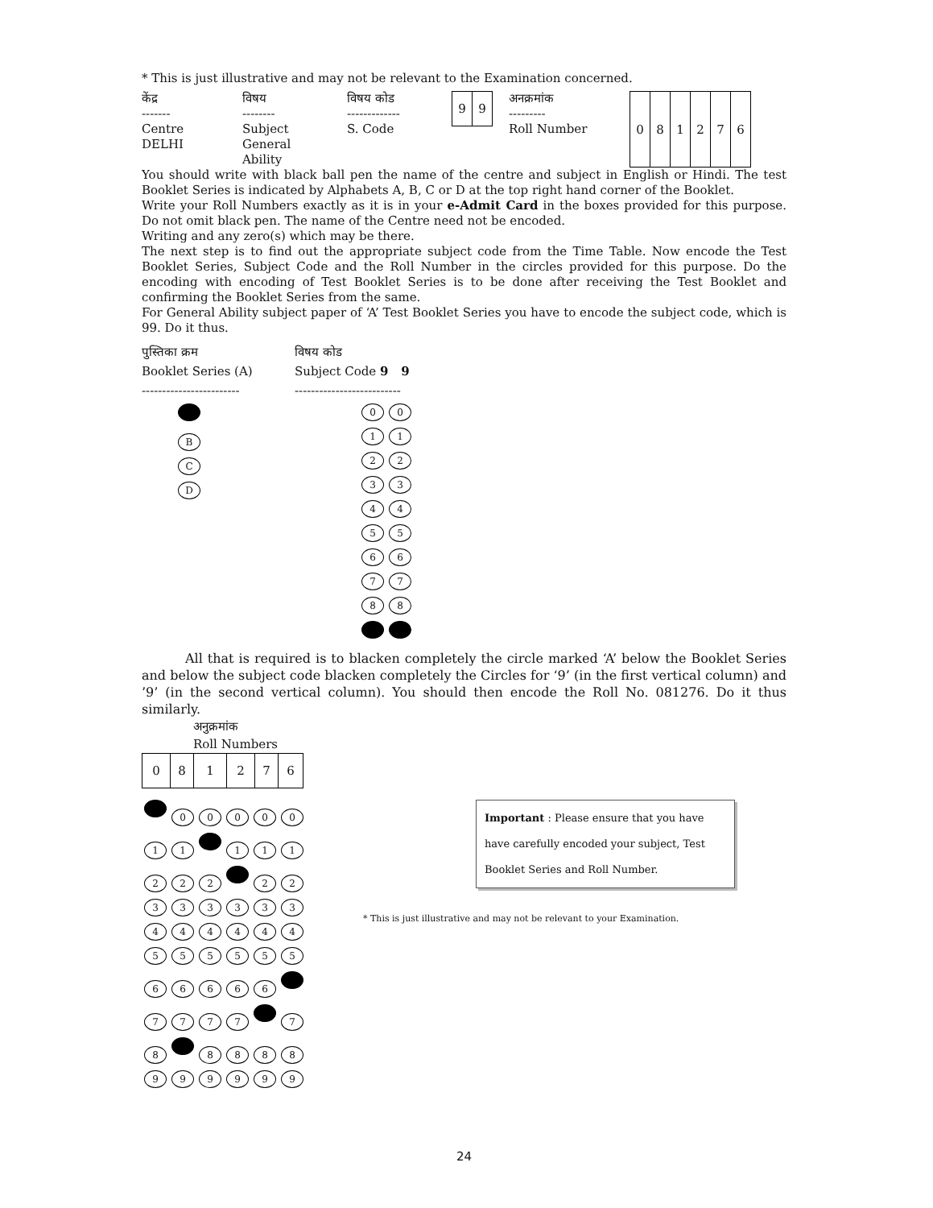* This is just illustrative and may not be relevant to the Examination concerned.
केंद्र
-------
Centre
DELHI
विषय
--------
Subject
General
Ability
विषय कोड
-------------
S. Code
| 9 | 9 |
अनक्रमांक
---------
Roll Number
| 0 | 8 | 1 | 2 | 7 | 6 |
You should write with black ball pen the name of the centre and subject in English or Hindi. The test Booklet Series is indicated by Alphabets A, B, C or D at the top right hand corner of the Booklet.
Write your Roll Numbers exactly as it is in your e-Admit Card in the boxes provided for this purpose. Do not omit black pen. The name of the Centre need not be encoded.
Writing and any zero(s) which may be there.
The next step is to find out the appropriate subject code from the Time Table. Now encode the Test Booklet Series, Subject Code and the Roll Number in the circles provided for this purpose. Do the encoding with encoding of Test Booklet Series is to be done after receiving the Test Booklet and confirming the Booklet Series from the same.
For General Ability subject paper of ‘A’ Test Booklet Series you have to encode the subject code, which is 99. Do it thus.
पुस्तिका क्रम
Booklet Series (A)
------------------------
B
C
D
विषय कोड
Subject Code 9 9
--------------------------
0 0
1 1
2 2
3 3
4 4
5 5
6 6
7 7
8 8
All that is required is to blacken completely the circle marked ‘A’ below the Booklet Series and below the subject code blacken completely the Circles for ‘9’ (in the first vertical column) and ’9’ (in the second vertical column). You should then encode the Roll No. 081276. Do it thus similarly.
अनुक्रमांक
Roll Numbers
| 0 | 8 | 1 | 2 | 7 | 6 |
00000
1 1 1 1 1
2 2 2 2 2
333333
444444
555555
66666
7777 7
8 8888
999999
Important : Please ensure that you have have carefully encoded your subject, Test Booklet Series and Roll Number.
* This is just illustrative and may not be relevant to your Examination.
24